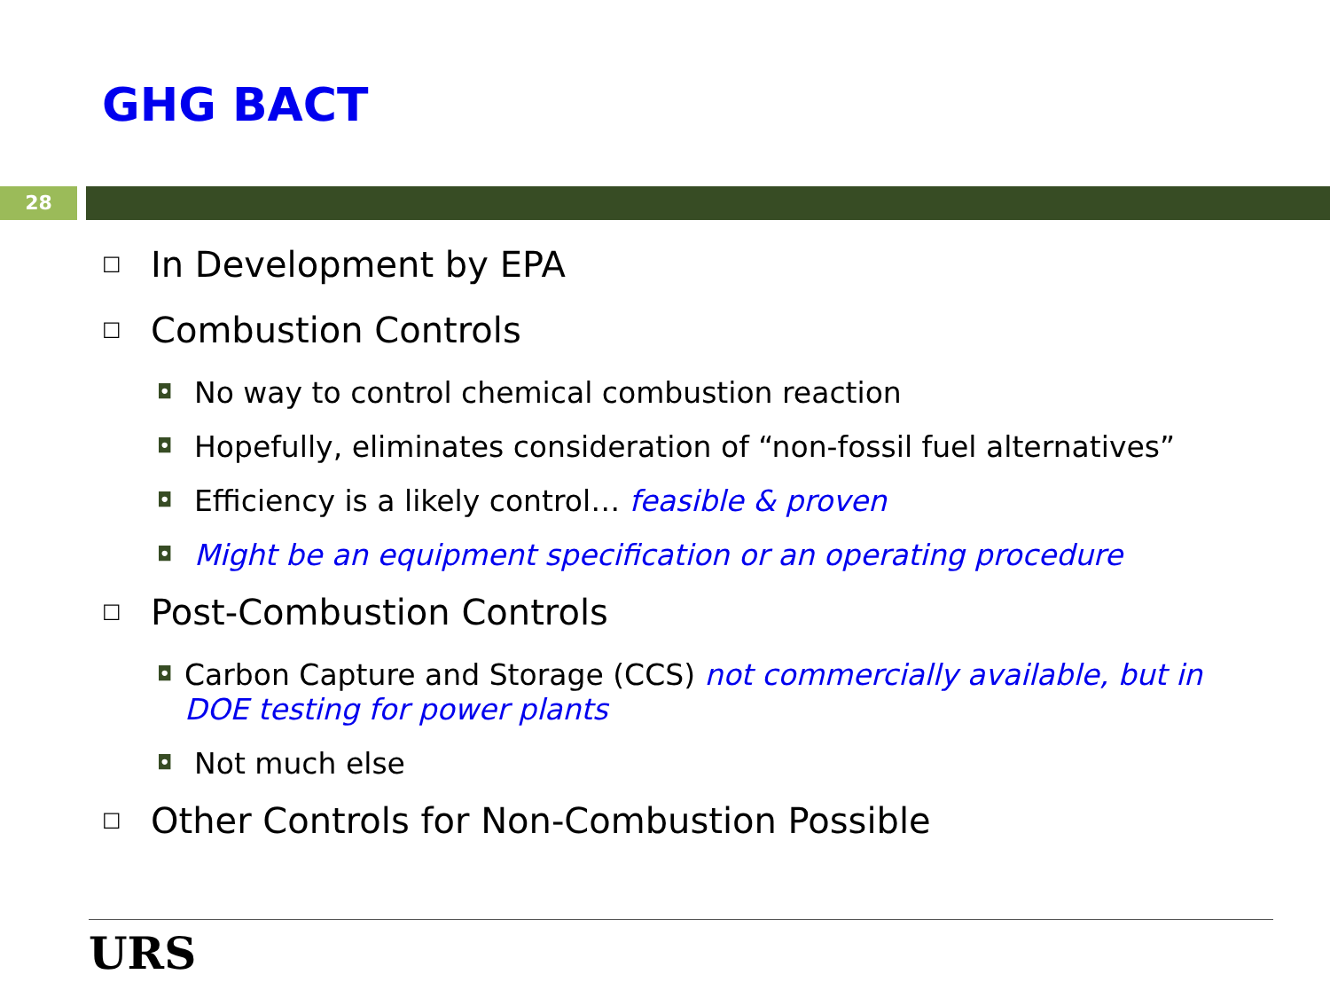GHG BACT
28
☐ In Development by EPA
☐ Combustion Controls
◘ No way to control chemical combustion reaction
◘ Hopefully, eliminates consideration of “non-fossil fuel alternatives”
◘ Efficiency is a likely control… feasible & proven
◘ Might be an equipment specification or an operating procedure
☐ Post-Combustion Controls
◘ Carbon Capture and Storage (CCS) not commercially available, but in DOE testing for power plants
◘ Not much else
☐ Other Controls for Non-Combustion Possible
URS